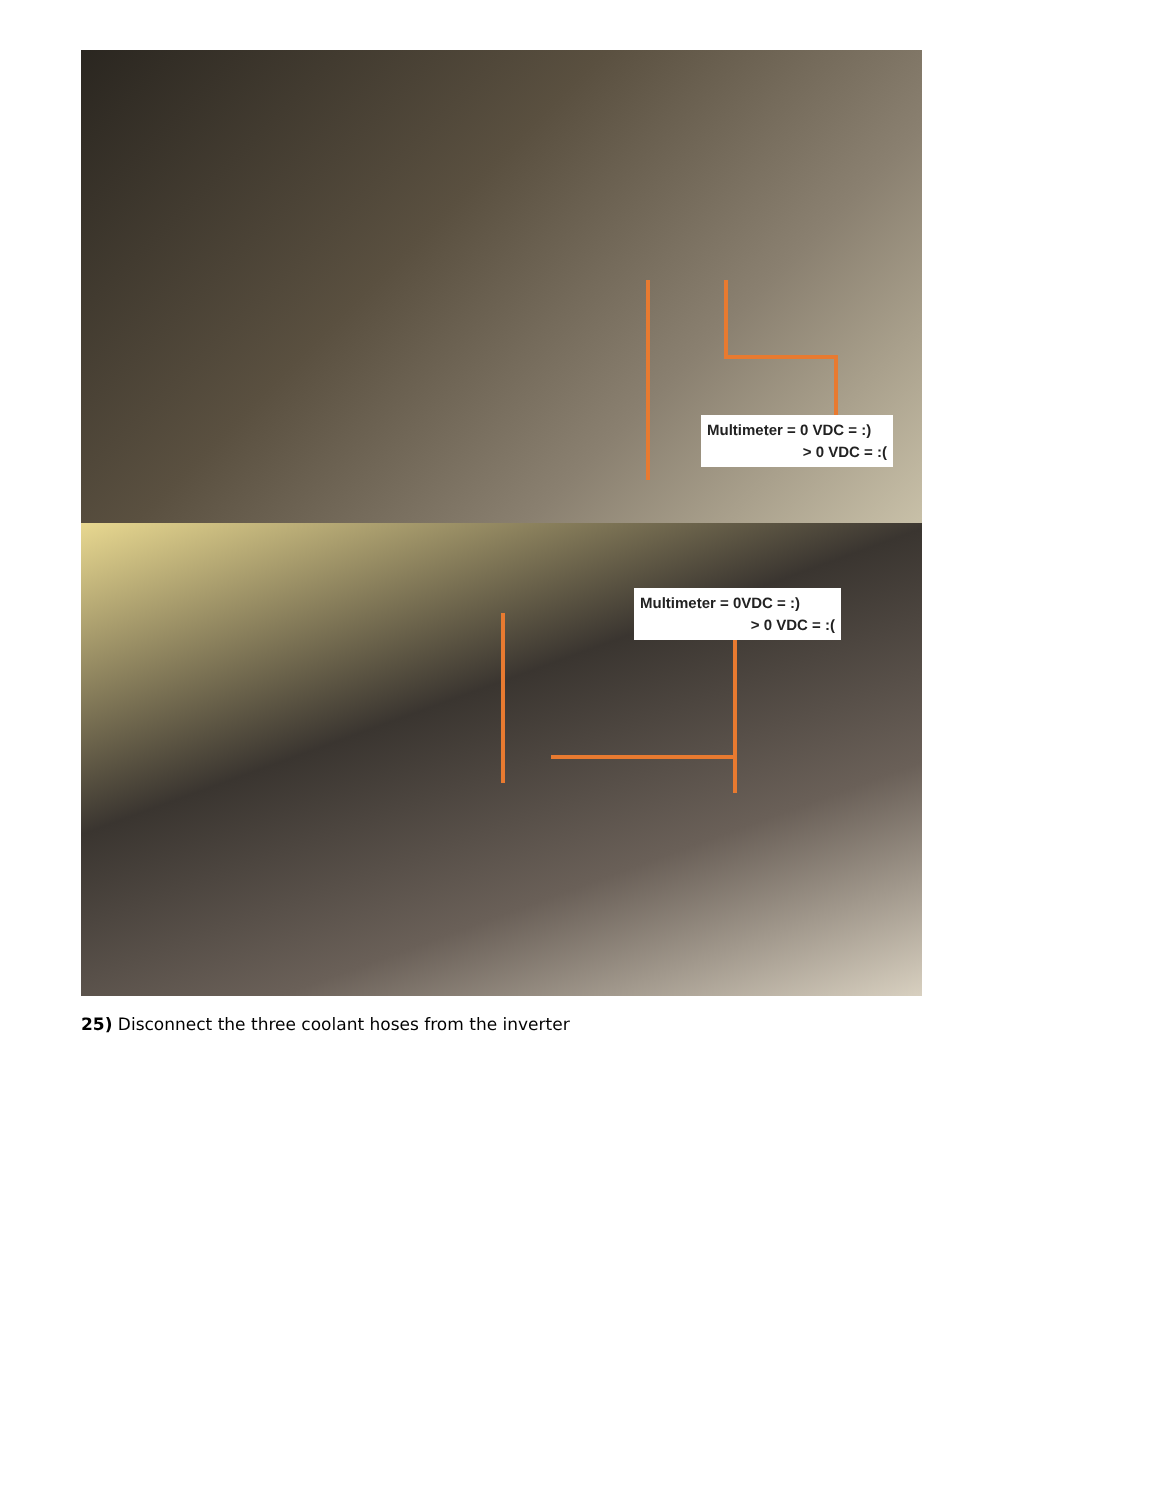Multimeter = 0 VDC = :)
> 0 VDC = :(
Multimeter = 0VDC = :)
> 0 VDC = :(
25) Disconnect the three coolant hoses from the inverter